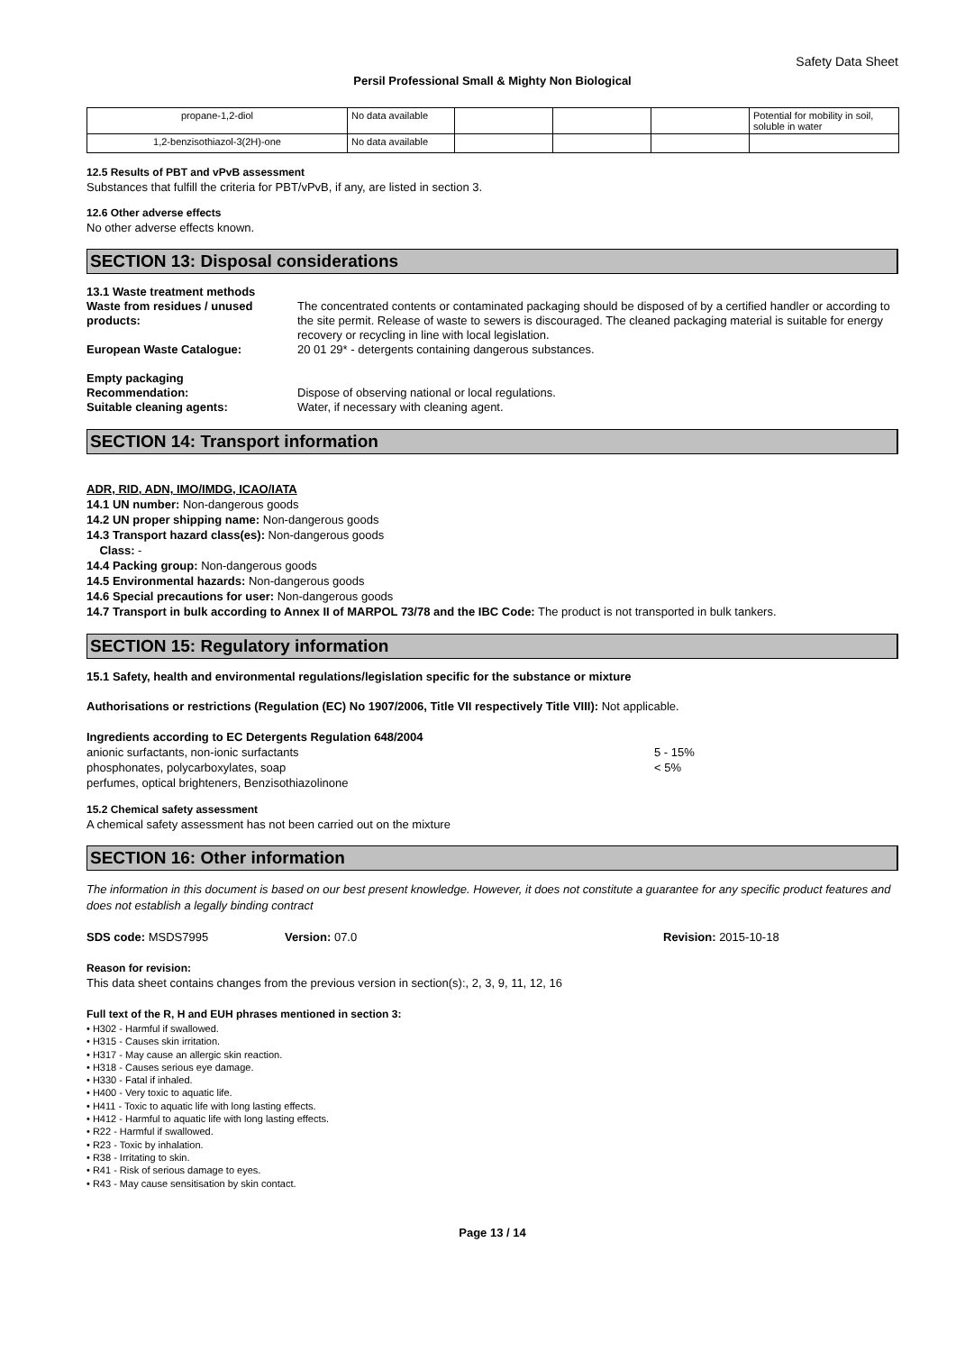Safety Data Sheet
Persil Professional Small & Mighty Non Biological
| propane-1,2-diol | No data available | | | | Potential for mobility in soil, soluble in water |
| 1,2-benzisothiazol-3(2H)-one | No data available | | | | |
12.5 Results of PBT and vPvB assessment
Substances that fulfill the criteria for PBT/vPvB, if any, are listed in section 3.
12.6 Other adverse effects
No other adverse effects known.
SECTION 13: Disposal considerations
13.1 Waste treatment methods Waste from residues / unused products: The concentrated contents or contaminated packaging should be disposed of by a certified handler or according to the site permit. Release of waste to sewers is discouraged. The cleaned packaging material is suitable for energy recovery or recycling in line with local legislation. European Waste Catalogue: 20 01 29* - detergents containing dangerous substances. Empty packaging Recommendation: Dispose of observing national or local regulations. Suitable cleaning agents: Water, if necessary with cleaning agent.
SECTION 14: Transport information
ADR, RID, ADN, IMO/IMDG, ICAO/IATA
14.1 UN number: Non-dangerous goods
14.2 UN proper shipping name: Non-dangerous goods
14.3 Transport hazard class(es): Non-dangerous goods
Class: -
14.4 Packing group: Non-dangerous goods
14.5 Environmental hazards: Non-dangerous goods
14.6 Special precautions for user: Non-dangerous goods
14.7 Transport in bulk according to Annex II of MARPOL 73/78 and the IBC Code: The product is not transported in bulk tankers.
SECTION 15: Regulatory information
15.1 Safety, health and environmental regulations/legislation specific for the substance or mixture
Authorisations or restrictions (Regulation (EC) No 1907/2006, Title VII respectively Title VIII): Not applicable.
Ingredients according to EC Detergents Regulation 648/2004
anionic surfactants, non-ionic surfactants 5 - 15% phosphonates, polycarboxylates, soap < 5% perfumes, optical brighteners, Benzisothiazolinone
15.2 Chemical safety assessment
A chemical safety assessment has not been carried out on the mixture
SECTION 16: Other information
The information in this document is based on our best present knowledge. However, it does not constitute a guarantee for any specific product features and does not establish a legally binding contract
SDS code: MSDS7995 Version: 07.0 Revision: 2015-10-18
Reason for revision:
This data sheet contains changes from the previous version in section(s):, 2, 3, 9, 11, 12, 16
Full text of the R, H and EUH phrases mentioned in section 3:
• H302 - Harmful if swallowed.
• H315 - Causes skin irritation.
• H317 - May cause an allergic skin reaction.
• H318 - Causes serious eye damage.
• H330 - Fatal if inhaled.
• H400 - Very toxic to aquatic life.
• H411 - Toxic to aquatic life with long lasting effects.
• H412 - Harmful to aquatic life with long lasting effects.
• R22 - Harmful if swallowed.
• R23 - Toxic by inhalation.
• R38 - Irritating to skin.
• R41 - Risk of serious damage to eyes.
• R43 - May cause sensitisation by skin contact.
Page 13 / 14